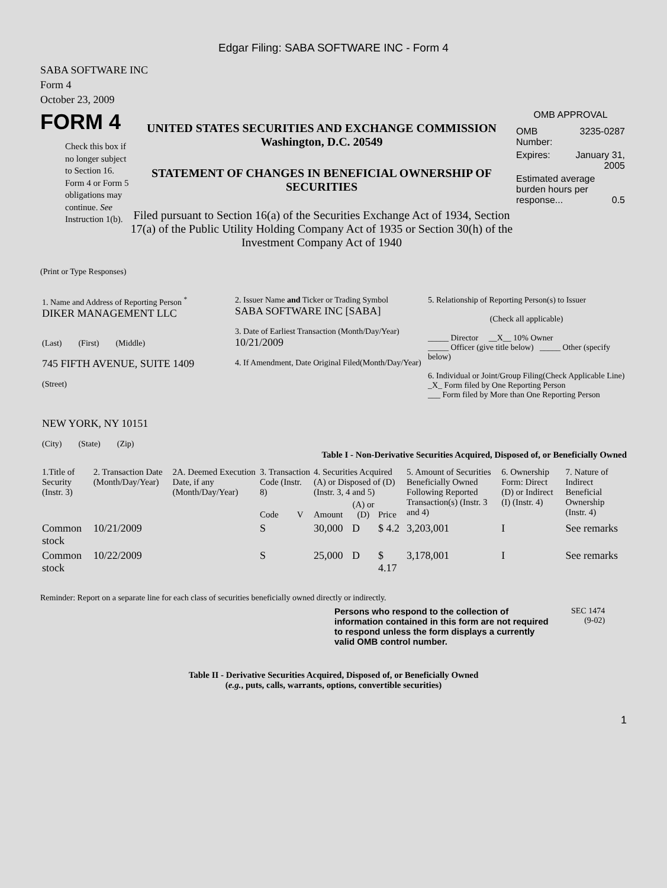Edgar Filing: SABA SOFTWARE INC - Form 4
SABA SOFTWARE INC
Form 4
October 23, 2009
FORM 4
Check this box if no longer subject to Section 16. Form 4 or Form 5 obligations may continue. See Instruction 1(b).
UNITED STATES SECURITIES AND EXCHANGE COMMISSION
Washington, D.C. 20549
STATEMENT OF CHANGES IN BENEFICIAL OWNERSHIP OF SECURITIES
Filed pursuant to Section 16(a) of the Securities Exchange Act of 1934, Section 17(a) of the Public Utility Holding Company Act of 1935 or Section 30(h) of the Investment Company Act of 1940
OMB APPROVAL
| OMB Number: | 3235-0287 |
| Expires: | January 31, 2005 |
| Estimated average burden hours per response... 0.5 | |
(Print or Type Responses)
| 1. Name and Address of Reporting Person <sup>*</sup> DIKER MANAGEMENT LLC (Last) (First) (Middle) 745 FIFTH AVENUE, SUITE 1409 (Street) NEW YORK, NY 10151 (City) (State) (Zip) | 2. Issuer Name and Ticker or Trading Symbol SABA SOFTWARE INC [SABA] 3. Date of Earliest Transaction (Month/Day/Year) 10/21/2009 4. If Amendment, Date Original Filed(Month/Day/Year) | 5. Relationship of Reporting Person(s) to Issuer (Check all applicable) _____ Director __X__ 10% Owner _____ Officer (give title below) _____ Other (specify below) 6. Individual or Joint/Group Filing(Check Applicable Line) _X_ Form filed by One Reporting Person ___ Form filed by More than One Reporting Person |
Table I - Non-Derivative Securities Acquired, Disposed of, or Beneficially Owned
| 1.Title of Security (Instr. 3) | 2. Transaction Date (Month/Day/Year) | 2A. Deemed Execution Date, if any (Month/Day/Year) | 3. Transaction Code (Instr. 8) | | 4. Securities Acquired (A) or Disposed of (D) (Instr. 3, 4 and 5) | | | 5. Amount of Securities Beneficially Owned Following Reported Transaction(s) (Instr. 3 and 4) | 6. Ownership Form: Direct (D) or Indirect (I) (Instr. 4) | 7. Nature of Indirect Beneficial Ownership (Instr. 4) |
| --- | --- | --- | --- | --- | --- | --- | --- | --- | --- | --- |
| | | | Code | V | Amount | (A) or (D) | Price | | | |
| Common stock | 10/21/2009 | | S | | 30,000 | D | $ 4.2 | 3,203,001 | I | See remarks |
| Common stock | 10/22/2009 | | S | | 25,000 | D | $ 4.17 | 3,178,001 | I | See remarks |
Reminder: Report on a separate line for each class of securities beneficially owned directly or indirectly.
Persons who respond to the collection of information contained in this form are not required to respond unless the form displays a currently valid OMB control number.
SEC 1474
(9-02)
Table II - Derivative Securities Acquired, Disposed of, or Beneficially Owned
(e.g., puts, calls, warrants, options, convertible securities)
1